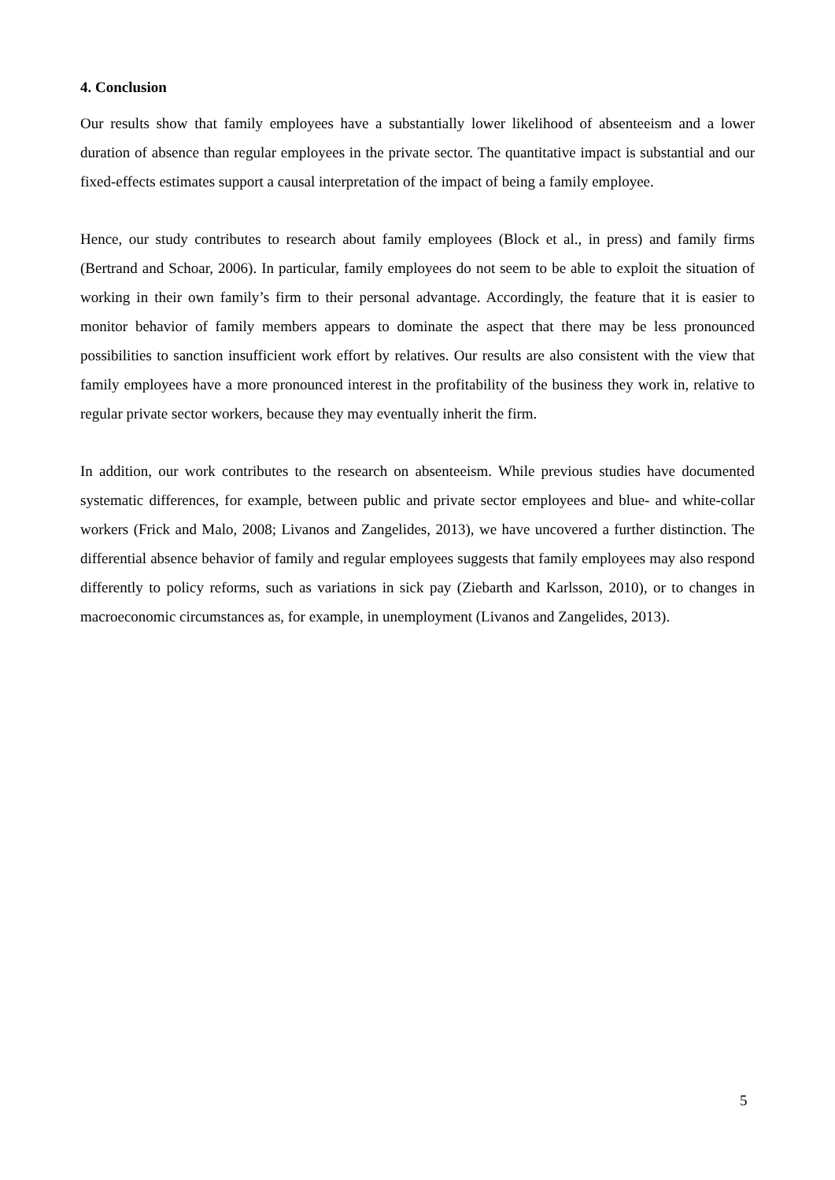4. Conclusion
Our results show that family employees have a substantially lower likelihood of absenteeism and a lower duration of absence than regular employees in the private sector. The quantitative impact is substantial and our fixed-effects estimates support a causal interpretation of the impact of being a family employee.
Hence, our study contributes to research about family employees (Block et al., in press) and family firms (Bertrand and Schoar, 2006). In particular, family employees do not seem to be able to exploit the situation of working in their own family’s firm to their personal advantage. Accordingly, the feature that it is easier to monitor behavior of family members appears to dominate the aspect that there may be less pronounced possibilities to sanction insufficient work effort by relatives. Our results are also consistent with the view that family employees have a more pronounced interest in the profitability of the business they work in, relative to regular private sector workers, because they may eventually inherit the firm.
In addition, our work contributes to the research on absenteeism. While previous studies have documented systematic differences, for example, between public and private sector employees and blue- and white-collar workers (Frick and Malo, 2008; Livanos and Zangelides, 2013), we have uncovered a further distinction. The differential absence behavior of family and regular employees suggests that family employees may also respond differently to policy reforms, such as variations in sick pay (Ziebarth and Karlsson, 2010), or to changes in macroeconomic circumstances as, for example, in unemployment (Livanos and Zangelides, 2013).
5